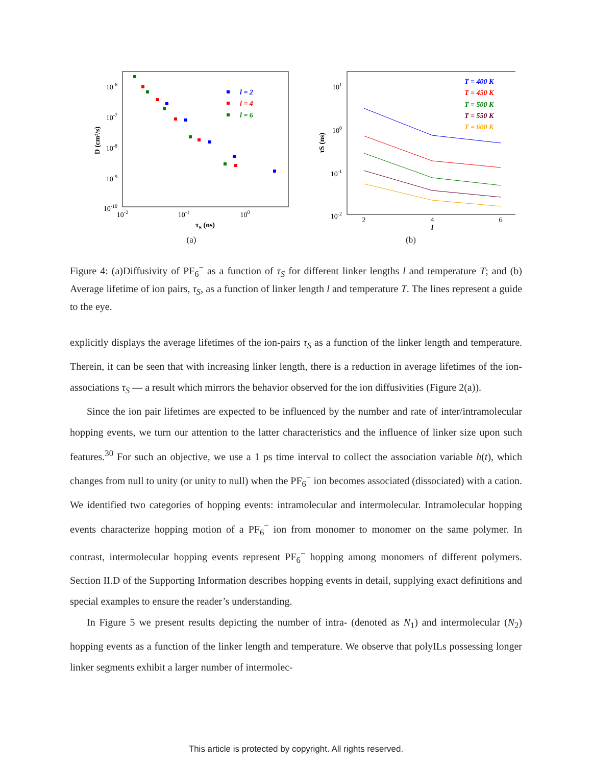10-6
10-7
10-8
10-9
10-10
10-2
10-1
100
τS (ns)
D (cm²/s)
l = 2
l = 4
l = 6
(a)
101
100
10-1
10-2
2
4
6
l
τS (ns)
T = 400 K
T = 450 K
T = 500 K
T = 550 K
T = 600 K
(b)
Figure 4: (a)Diffusivity of PF<sub>6</sub><sup>−</sup> as a function of τ<sub>S</sub> for different linker lengths l and temperature T; and (b) Average lifetime of ion pairs, τ<sub>S</sub>, as a function of linker length l and temperature T. The lines represent a guide to the eye.
explicitly displays the average lifetimes of the ion-pairs τ<sub>S</sub> as a function of the linker length and temperature. Therein, it can be seen that with increasing linker length, there is a reduction in average lifetimes of the ion-associations τ<sub>S</sub> — a result which mirrors the behavior observed for the ion diffusivities (Figure 2(a)).
Since the ion pair lifetimes are expected to be influenced by the number and rate of inter/intramolecular hopping events, we turn our attention to the latter characteristics and the influence of linker size upon such features.<sup>30</sup> For such an objective, we use a 1 ps time interval to collect the association variable h(t), which changes from null to unity (or unity to null) when the PF<sub>6</sub><sup>−</sup> ion becomes associated (dissociated) with a cation. We identified two categories of hopping events: intramolecular and intermolecular. Intramolecular hopping events characterize hopping motion of a PF<sub>6</sub><sup>−</sup> ion from monomer to monomer on the same polymer. In contrast, intermolecular hopping events represent PF<sub>6</sub><sup>−</sup> hopping among monomers of different polymers. Section II.D of the Supporting Information describes hopping events in detail, supplying exact definitions and special examples to ensure the reader’s understanding.
In Figure 5 we present results depicting the number of intra- (denoted as N<sub>1</sub>) and intermolecular (N<sub>2</sub>) hopping events as a function of the linker length and temperature. We observe that polyILs possessing longer linker segments exhibit a larger number of intermolec-
This article is protected by copyright. All rights reserved.